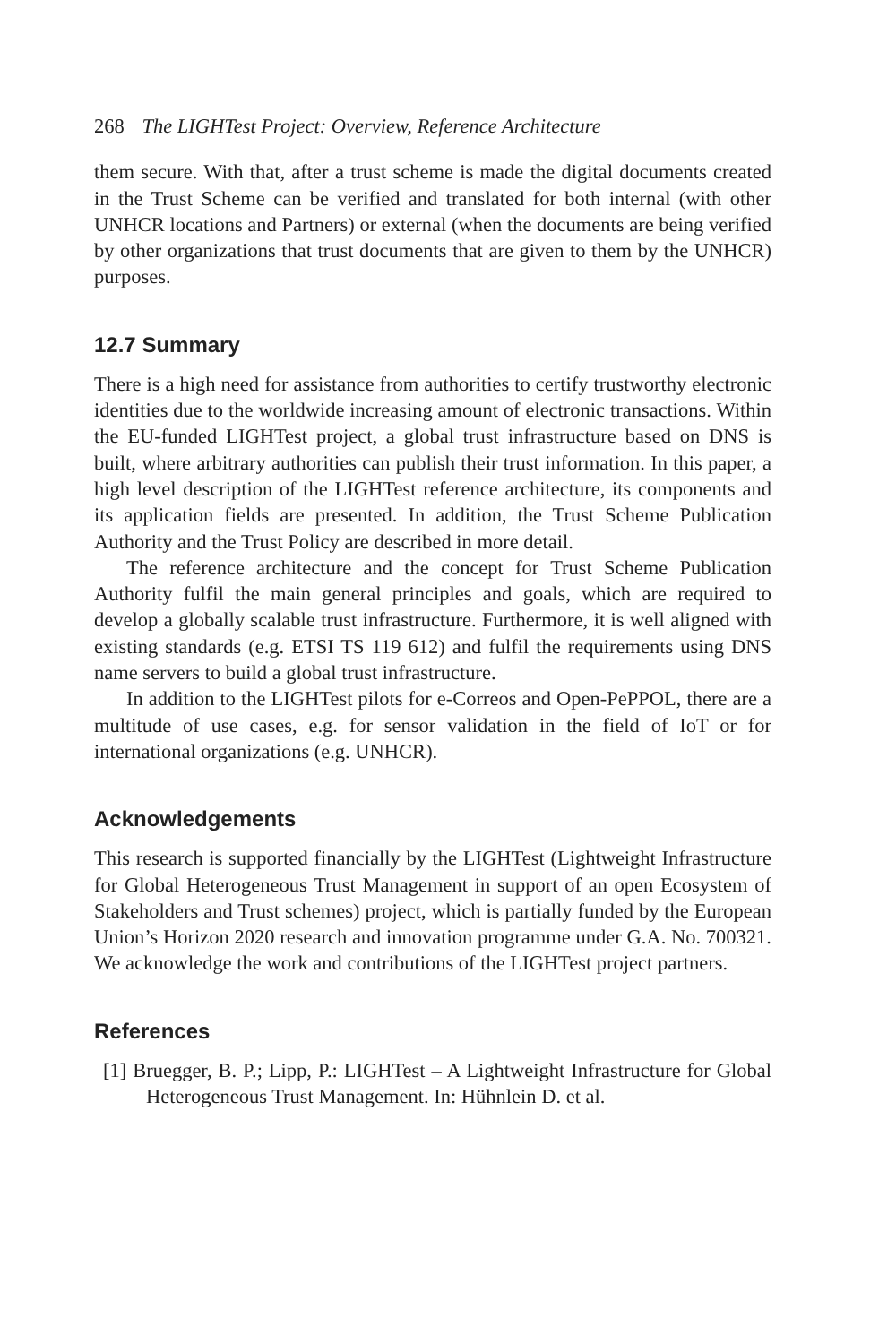268 The LIGHTest Project: Overview, Reference Architecture
them secure. With that, after a trust scheme is made the digital documents created in the Trust Scheme can be verified and translated for both internal (with other UNHCR locations and Partners) or external (when the documents are being verified by other organizations that trust documents that are given to them by the UNHCR) purposes.
12.7 Summary
There is a high need for assistance from authorities to certify trustworthy electronic identities due to the worldwide increasing amount of electronic transactions. Within the EU-funded LIGHTest project, a global trust infrastructure based on DNS is built, where arbitrary authorities can publish their trust information. In this paper, a high level description of the LIGHTest reference architecture, its components and its application fields are presented. In addition, the Trust Scheme Publication Authority and the Trust Policy are described in more detail.
The reference architecture and the concept for Trust Scheme Publication Authority fulfil the main general principles and goals, which are required to develop a globally scalable trust infrastructure. Furthermore, it is well aligned with existing standards (e.g. ETSI TS 119 612) and fulfil the requirements using DNS name servers to build a global trust infrastructure.
In addition to the LIGHTest pilots for e-Correos and Open-PePPOL, there are a multitude of use cases, e.g. for sensor validation in the field of IoT or for international organizations (e.g. UNHCR).
Acknowledgements
This research is supported financially by the LIGHTest (Lightweight Infrastructure for Global Heterogeneous Trust Management in support of an open Ecosystem of Stakeholders and Trust schemes) project, which is partially funded by the European Union’s Horizon 2020 research and innovation programme under G.A. No. 700321. We acknowledge the work and contributions of the LIGHTest project partners.
References
[1] Bruegger, B. P.; Lipp, P.: LIGHTest – A Lightweight Infrastructure for Global Heterogeneous Trust Management. In: Hühnlein D. et al.